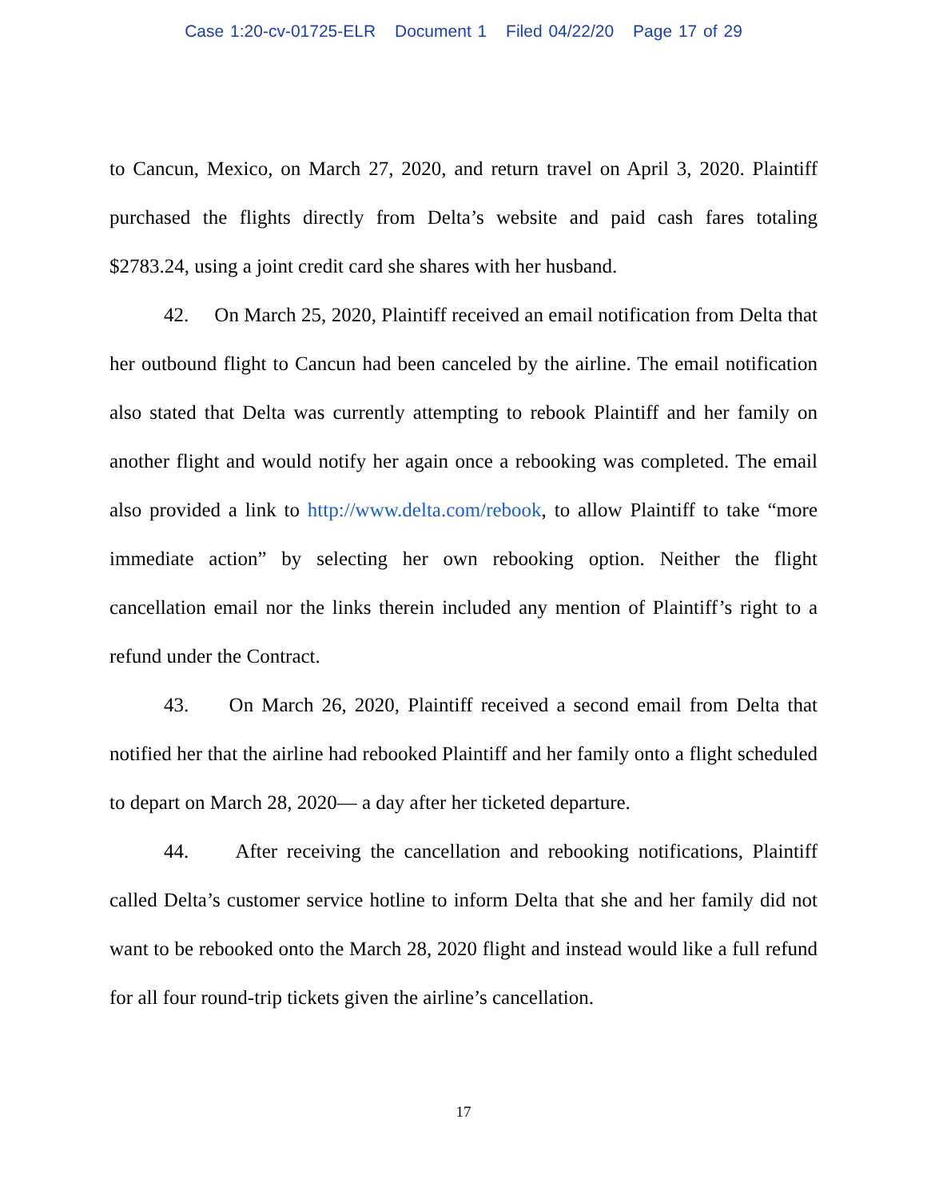Case 1:20-cv-01725-ELR Document 1 Filed 04/22/20 Page 17 of 29
to Cancun, Mexico, on March 27, 2020, and return travel on April 3, 2020. Plaintiff purchased the flights directly from Delta’s website and paid cash fares totaling $2783.24, using a joint credit card she shares with her husband.
42. On March 25, 2020, Plaintiff received an email notification from Delta that her outbound flight to Cancun had been canceled by the airline. The email notification also stated that Delta was currently attempting to rebook Plaintiff and her family on another flight and would notify her again once a rebooking was completed. The email also provided a link to http://www.delta.com/rebook, to allow Plaintiff to take “more immediate action” by selecting her own rebooking option. Neither the flight cancellation email nor the links therein included any mention of Plaintiff’s right to a refund under the Contract.
43. On March 26, 2020, Plaintiff received a second email from Delta that notified her that the airline had rebooked Plaintiff and her family onto a flight scheduled to depart on March 28, 2020— a day after her ticketed departure.
44. After receiving the cancellation and rebooking notifications, Plaintiff called Delta’s customer service hotline to inform Delta that she and her family did not want to be rebooked onto the March 28, 2020 flight and instead would like a full refund for all four round-trip tickets given the airline’s cancellation.
17